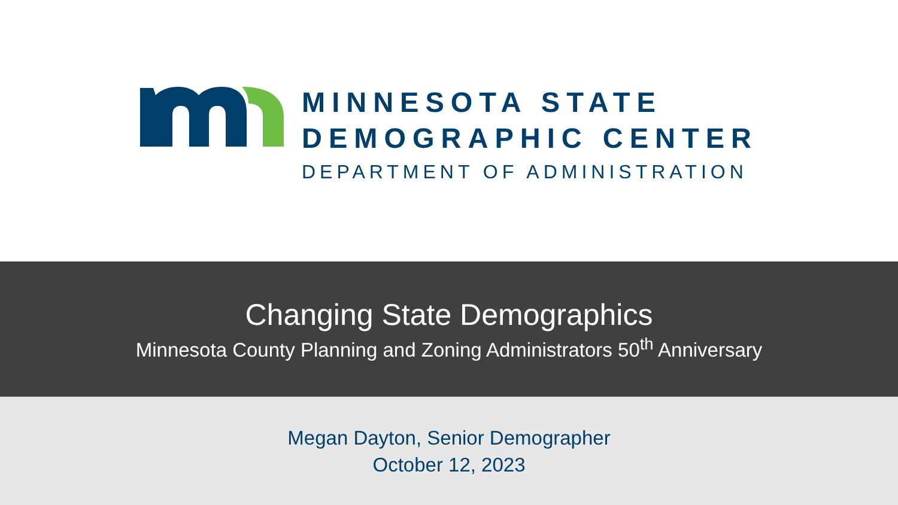MINNESOTA STATE
DEMOGRAPHIC CENTER
DEPARTMENT OF ADMINISTRATION
Changing State Demographics
Minnesota County Planning and Zoning Administrators 50<sup>th</sup> Anniversary
Megan Dayton, Senior Demographer
October 12, 2023